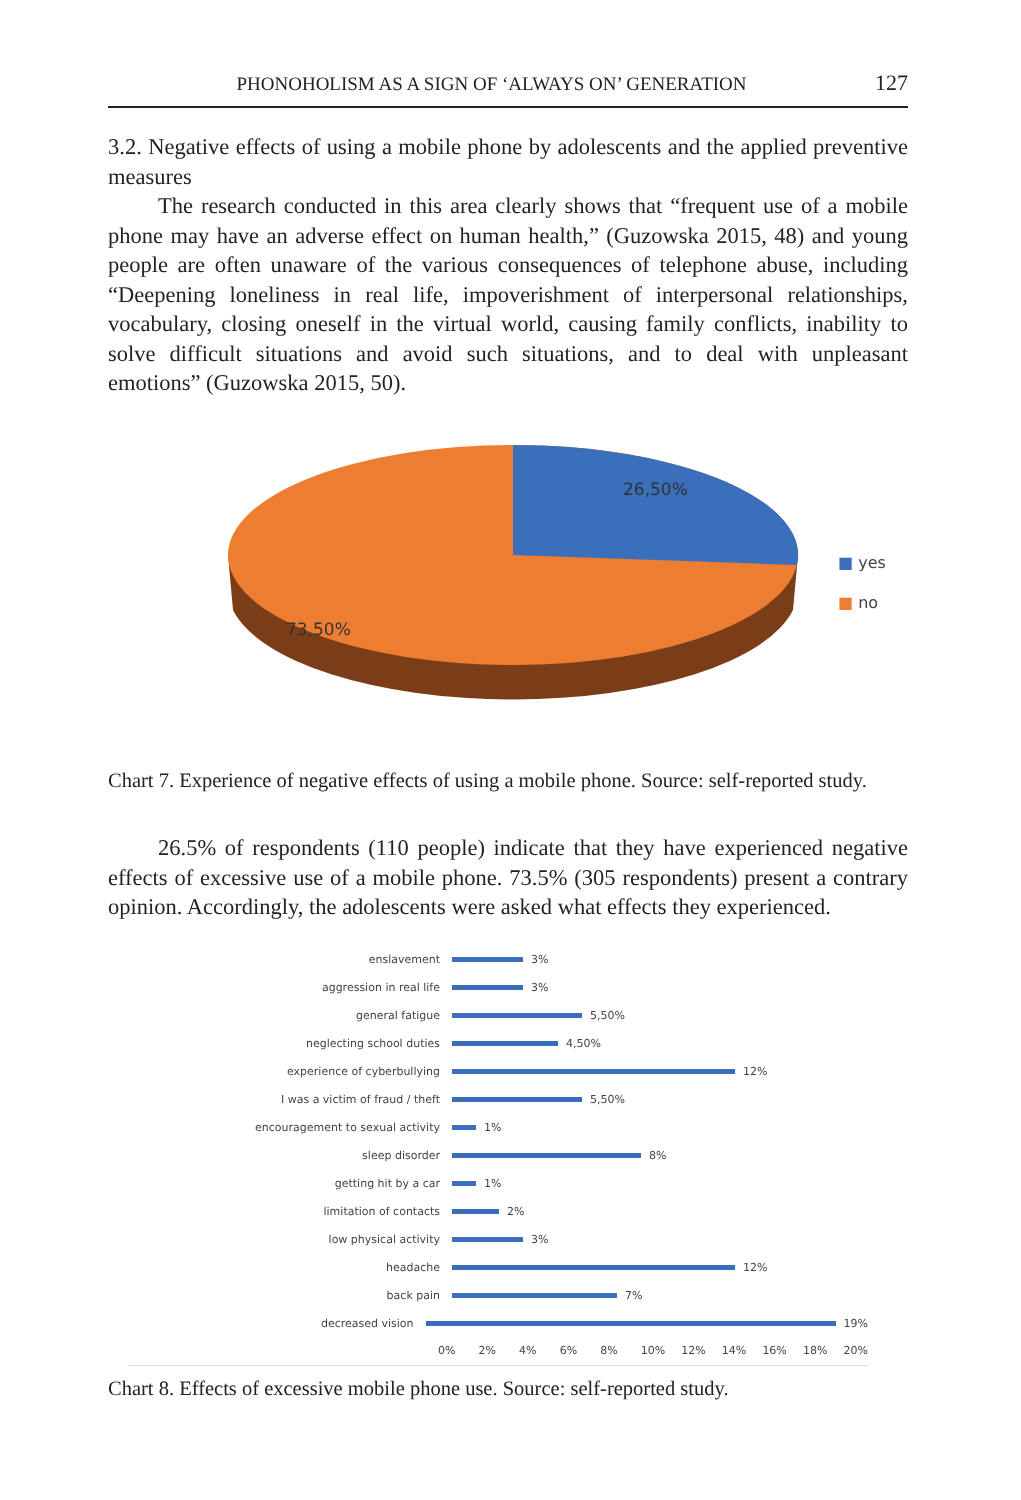PHONOHOLISM AS A SIGN OF ‘ALWAYS ON’ GENERATION 127
3.2. Negative effects of using a mobile phone by adolescents and the applied preventive measures
The research conducted in this area clearly shows that “frequent use of a mobile phone may have an adverse effect on human health,” (Guzowska 2015, 48) and young people are often unaware of the various consequences of telephone abuse, including “Deepening loneliness in real life, impoverishment of interpersonal relationships, vocabulary, closing oneself in the virtual world, causing family conflicts, inability to solve difficult situations and avoid such situations, and to deal with unpleasant emotions” (Guzowska 2015, 50).
26,50%
73,50%
■ yes
■ no
Chart 7. Experience of negative effects of using a mobile phone. Source: self-reported study.
26.5% of respondents (110 people) indicate that they have experienced negative effects of excessive use of a mobile phone. 73.5% (305 respondents) present a contrary opinion. Accordingly, the adolescents were asked what effects they experienced.
enslavement 3%
aggression in real life 3%
general fatigue 5,50%
neglecting school duties 4,50%
experience of cyberbullying 12%
I was a victim of fraud / theft 5,50%
encouragement to sexual activity 1%
sleep disorder 8%
getting hit by a car 1%
limitation of contacts 2%
low physical activity 3%
headache 12%
back pain 7%
decreased vision 19%
0% 2% 4% 6% 8% 10% 12% 14% 16% 18% 20%
Chart 8. Effects of excessive mobile phone use. Source: self-reported study.